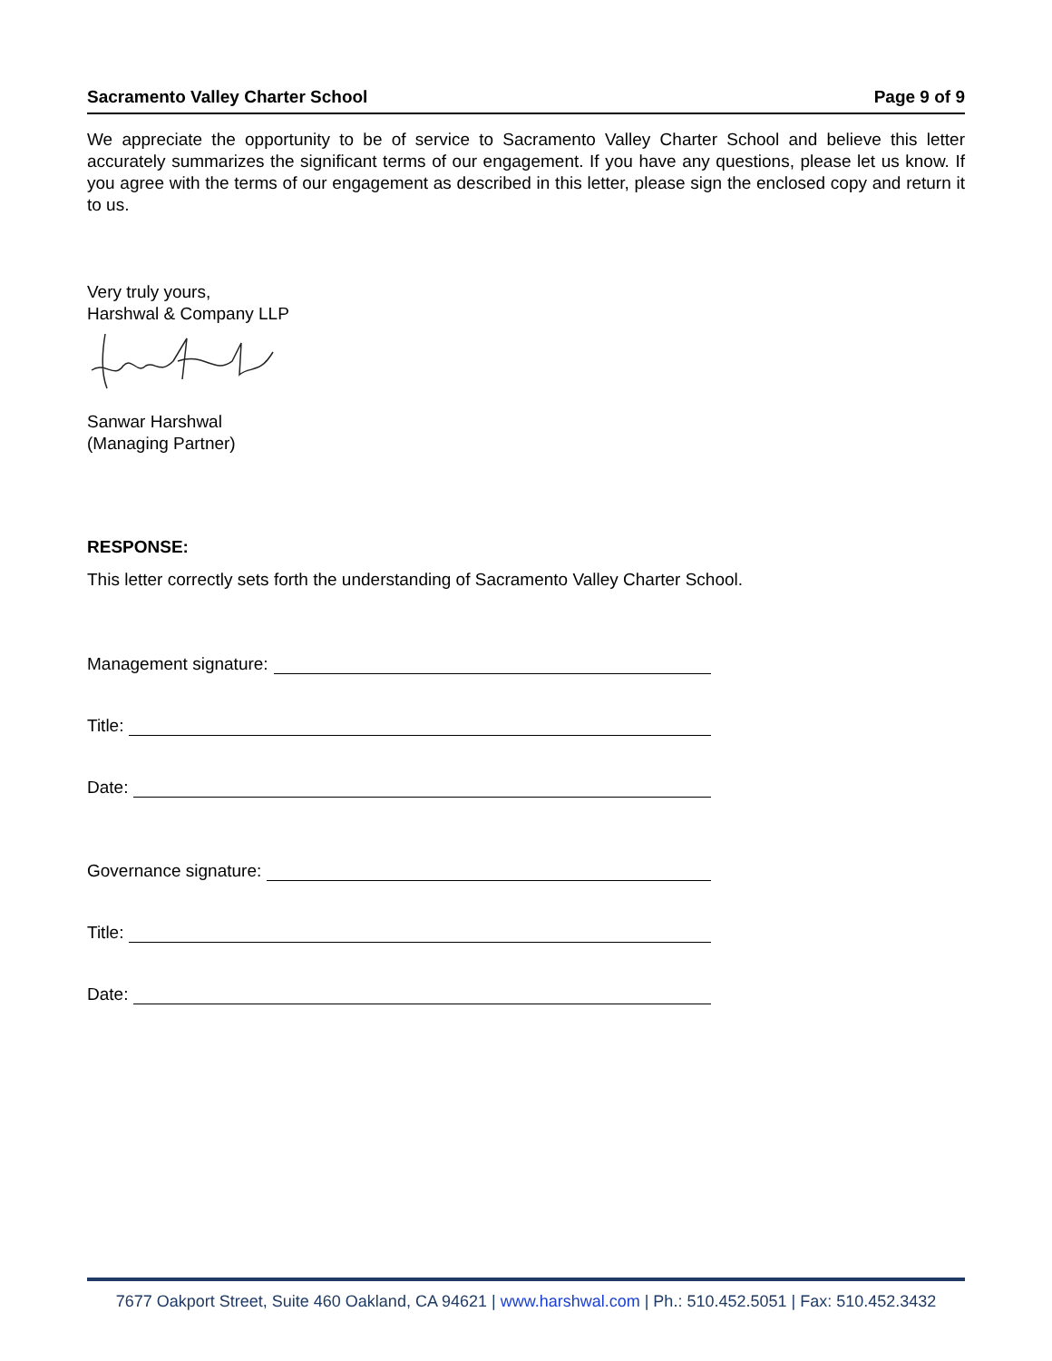Sacramento Valley Charter School Page 9 of 9
We appreciate the opportunity to be of service to Sacramento Valley Charter School and believe this letter accurately summarizes the significant terms of our engagement. If you have any questions, please let us know. If you agree with the terms of our engagement as described in this letter, please sign the enclosed copy and return it to us.
Very truly yours,
Harshwal & Company LLP
Sanwar Harshwal
(Managing Partner)
RESPONSE:
This letter correctly sets forth the understanding of Sacramento Valley Charter School.
Management signature:
Title:
Date:
Governance signature:
Title:
Date:
7677 Oakport Street, Suite 460 Oakland, CA 94621 | www.harshwal.com | Ph.: 510.452.5051 | Fax: 510.452.3432